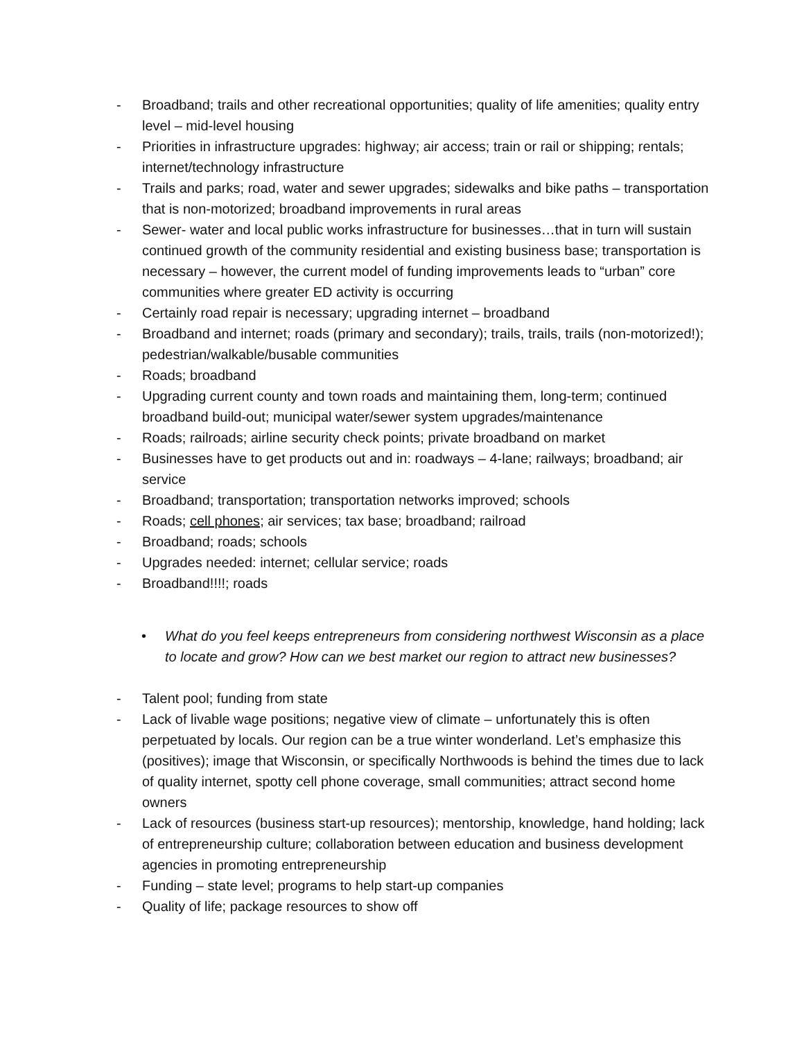- Broadband; trails and other recreational opportunities; quality of life amenities; quality entry level – mid-level housing
- Priorities in infrastructure upgrades: highway; air access; train or rail or shipping; rentals; internet/technology infrastructure
- Trails and parks; road, water and sewer upgrades; sidewalks and bike paths – transportation that is non-motorized; broadband improvements in rural areas
- Sewer- water and local public works infrastructure for businesses…that in turn will sustain continued growth of the community residential and existing business base; transportation is necessary – however, the current model of funding improvements leads to “urban” core communities where greater ED activity is occurring
- Certainly road repair is necessary; upgrading internet – broadband
- Broadband and internet; roads (primary and secondary); trails, trails, trails (non-motorized!); pedestrian/walkable/busable communities
- Roads; broadband
- Upgrading current county and town roads and maintaining them, long-term; continued broadband build-out; municipal water/sewer system upgrades/maintenance
- Roads; railroads; airline security check points; private broadband on market
- Businesses have to get products out and in: roadways – 4-lane; railways; broadband; air service
- Broadband; transportation; transportation networks improved; schools
- Roads; cell phones; air services; tax base; broadband; railroad
- Broadband; roads; schools
- Upgrades needed: internet; cellular service; roads
- Broadband!!!!; roads
• What do you feel keeps entrepreneurs from considering northwest Wisconsin as a place to locate and grow? How can we best market our region to attract new businesses?
- Talent pool; funding from state
- Lack of livable wage positions; negative view of climate – unfortunately this is often perpetuated by locals. Our region can be a true winter wonderland. Let’s emphasize this (positives); image that Wisconsin, or specifically Northwoods is behind the times due to lack of quality internet, spotty cell phone coverage, small communities; attract second home owners
- Lack of resources (business start-up resources); mentorship, knowledge, hand holding; lack of entrepreneurship culture; collaboration between education and business development agencies in promoting entrepreneurship
- Funding – state level; programs to help start-up companies
- Quality of life; package resources to show off